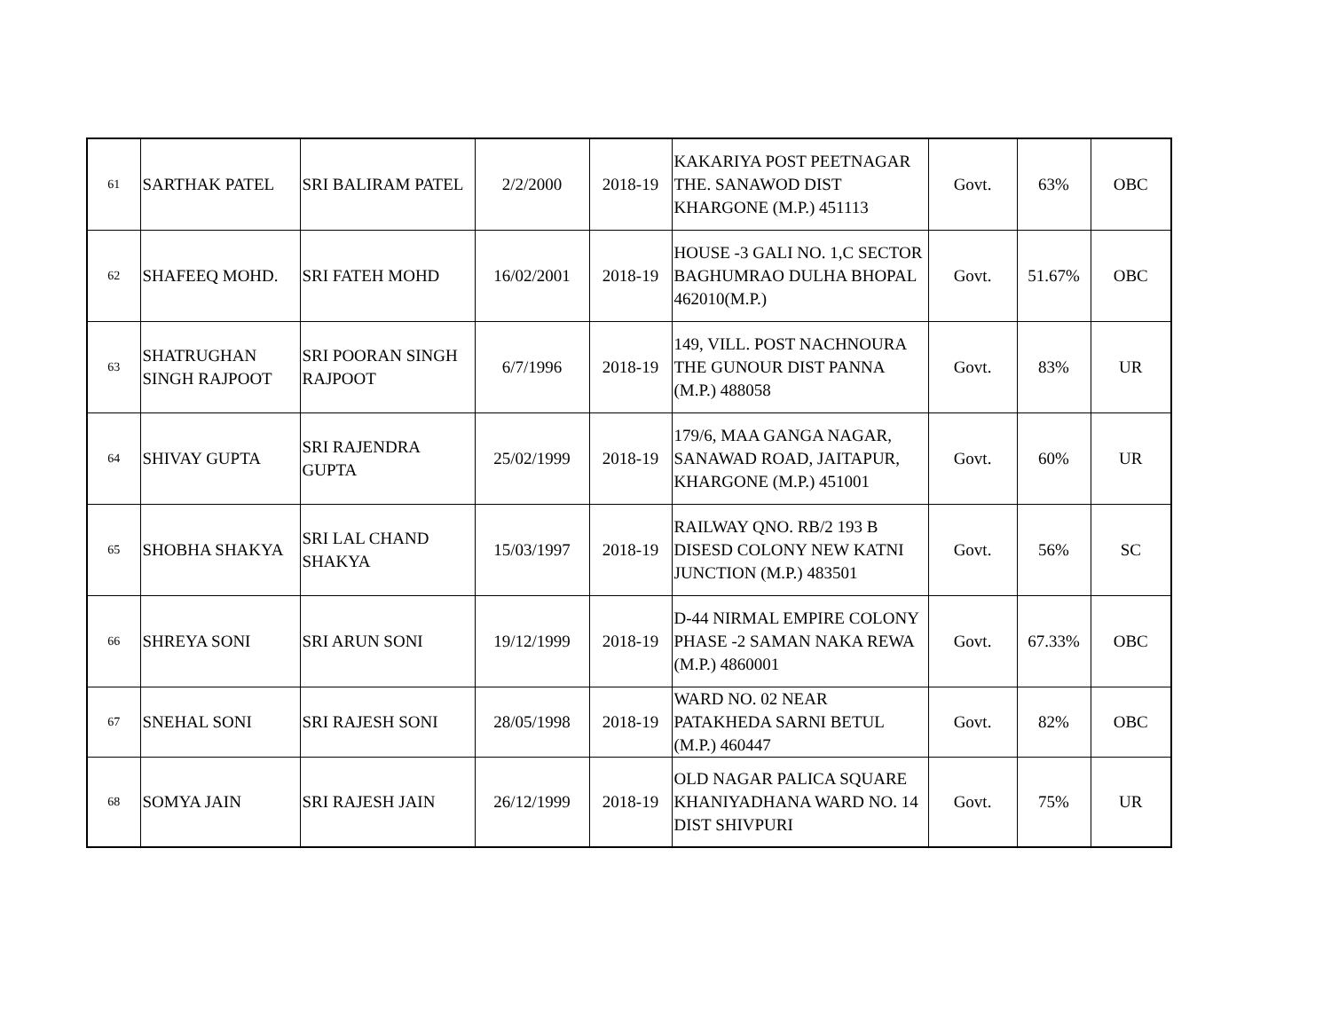| 61 | SARTHAK PATEL | SRI BALIRAM PATEL | 2/2/2000 | 2018-19 | KAKARIYA POST PEETNAGAR THE. SANAWOD DIST KHARGONE (M.P.) 451113 | Govt. | 63% | OBC |
| 62 | SHAFEEQ MOHD. | SRI FATEH MOHD | 16/02/2001 | 2018-19 | HOUSE -3 GALI NO. 1,C SECTOR BAGHUMRAO DULHA BHOPAL 462010(M.P.) | Govt. | 51.67% | OBC |
| 63 | SHATRUGHAN SINGH RAJPOOT | SRI POORAN SINGH RAJPOOT | 6/7/1996 | 2018-19 | 149, VILL. POST NACHNOURA THE GUNOUR DIST PANNA (M.P.) 488058 | Govt. | 83% | UR |
| 64 | SHIVAY GUPTA | SRI RAJENDRA GUPTA | 25/02/1999 | 2018-19 | 179/6, MAA GANGA NAGAR, SANAWAD ROAD, JAITAPUR, KHARGONE (M.P.) 451001 | Govt. | 60% | UR |
| 65 | SHOBHA SHAKYA | SRI LAL CHAND SHAKYA | 15/03/1997 | 2018-19 | RAILWAY QNO. RB/2 193 B DISESD COLONY NEW KATNI JUNCTION (M.P.) 483501 | Govt. | 56% | SC |
| 66 | SHREYA SONI | SRI ARUN SONI | 19/12/1999 | 2018-19 | D-44 NIRMAL EMPIRE COLONY PHASE -2 SAMAN NAKA REWA (M.P.) 4860001 | Govt. | 67.33% | OBC |
| 67 | SNEHAL SONI | SRI RAJESH SONI | 28/05/1998 | 2018-19 | WARD NO. 02 NEAR PATAKHEDA SARNI BETUL (M.P.) 460447 | Govt. | 82% | OBC |
| 68 | SOMYA JAIN | SRI RAJESH JAIN | 26/12/1999 | 2018-19 | OLD NAGAR PALICA SQUARE KHANIYADHANA WARD NO. 14 DIST SHIVPURI | Govt. | 75% | UR |